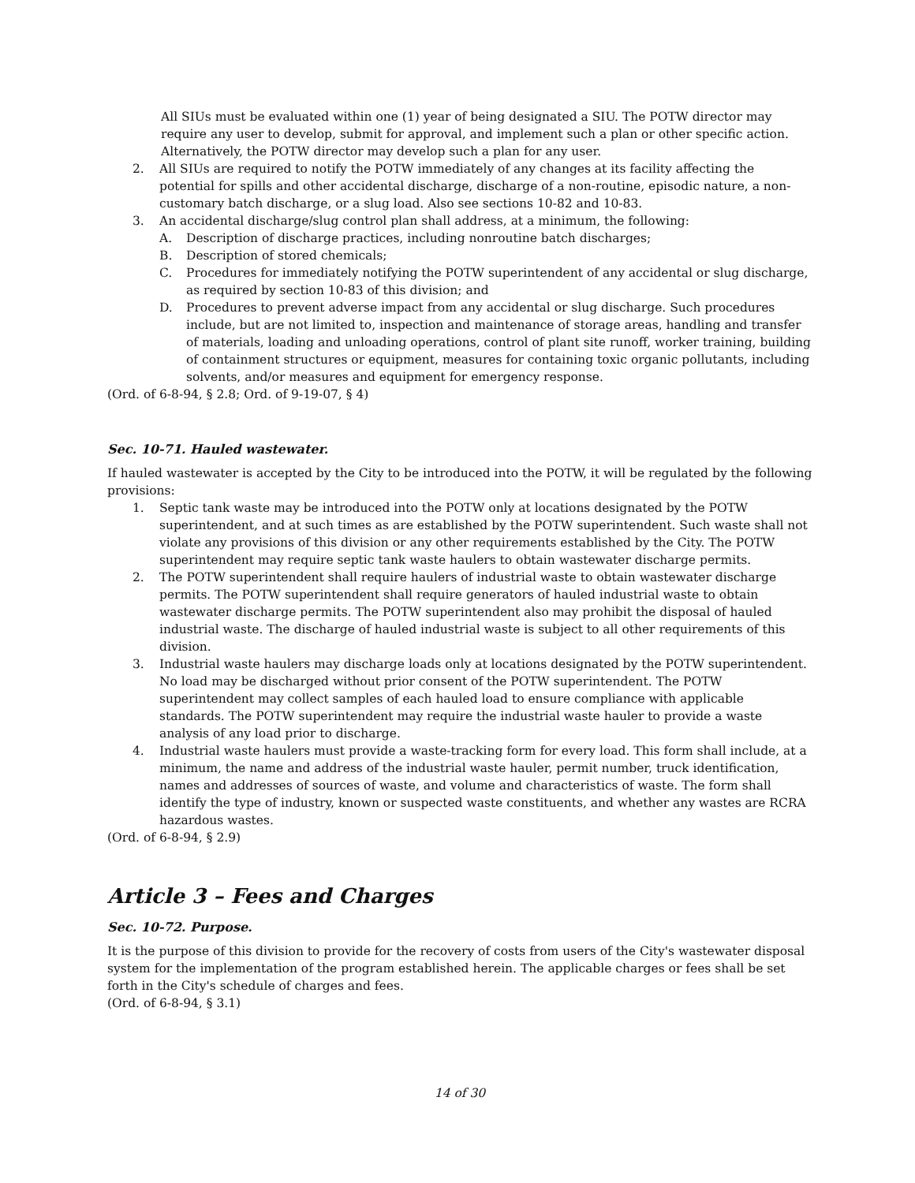All SIUs must be evaluated within one (1) year of being designated a SIU. The POTW director may require any user to develop, submit for approval, and implement such a plan or other specific action. Alternatively, the POTW director may develop such a plan for any user.
2. All SIUs are required to notify the POTW immediately of any changes at its facility affecting the potential for spills and other accidental discharge, discharge of a non-routine, episodic nature, a non-customary batch discharge, or a slug load. Also see sections 10-82 and 10-83.
3. An accidental discharge/slug control plan shall address, at a minimum, the following:
A. Description of discharge practices, including nonroutine batch discharges;
B. Description of stored chemicals;
C. Procedures for immediately notifying the POTW superintendent of any accidental or slug discharge, as required by section 10-83 of this division; and
D. Procedures to prevent adverse impact from any accidental or slug discharge. Such procedures include, but are not limited to, inspection and maintenance of storage areas, handling and transfer of materials, loading and unloading operations, control of plant site runoff, worker training, building of containment structures or equipment, measures for containing toxic organic pollutants, including solvents, and/or measures and equipment for emergency response.
(Ord. of 6-8-94, § 2.8; Ord. of 9-19-07, § 4)
Sec. 10-71. Hauled wastewater.
If hauled wastewater is accepted by the City to be introduced into the POTW, it will be regulated by the following provisions:
1. Septic tank waste may be introduced into the POTW only at locations designated by the POTW superintendent, and at such times as are established by the POTW superintendent. Such waste shall not violate any provisions of this division or any other requirements established by the City. The POTW superintendent may require septic tank waste haulers to obtain wastewater discharge permits.
2. The POTW superintendent shall require haulers of industrial waste to obtain wastewater discharge permits. The POTW superintendent shall require generators of hauled industrial waste to obtain wastewater discharge permits. The POTW superintendent also may prohibit the disposal of hauled industrial waste. The discharge of hauled industrial waste is subject to all other requirements of this division.
3. Industrial waste haulers may discharge loads only at locations designated by the POTW superintendent. No load may be discharged without prior consent of the POTW superintendent. The POTW superintendent may collect samples of each hauled load to ensure compliance with applicable standards. The POTW superintendent may require the industrial waste hauler to provide a waste analysis of any load prior to discharge.
4. Industrial waste haulers must provide a waste-tracking form for every load. This form shall include, at a minimum, the name and address of the industrial waste hauler, permit number, truck identification, names and addresses of sources of waste, and volume and characteristics of waste. The form shall identify the type of industry, known or suspected waste constituents, and whether any wastes are RCRA hazardous wastes.
(Ord. of 6-8-94, § 2.9)
Article 3 – Fees and Charges
Sec. 10-72. Purpose.
It is the purpose of this division to provide for the recovery of costs from users of the City's wastewater disposal system for the implementation of the program established herein. The applicable charges or fees shall be set forth in the City's schedule of charges and fees.
(Ord. of 6-8-94, § 3.1)
14 of 30